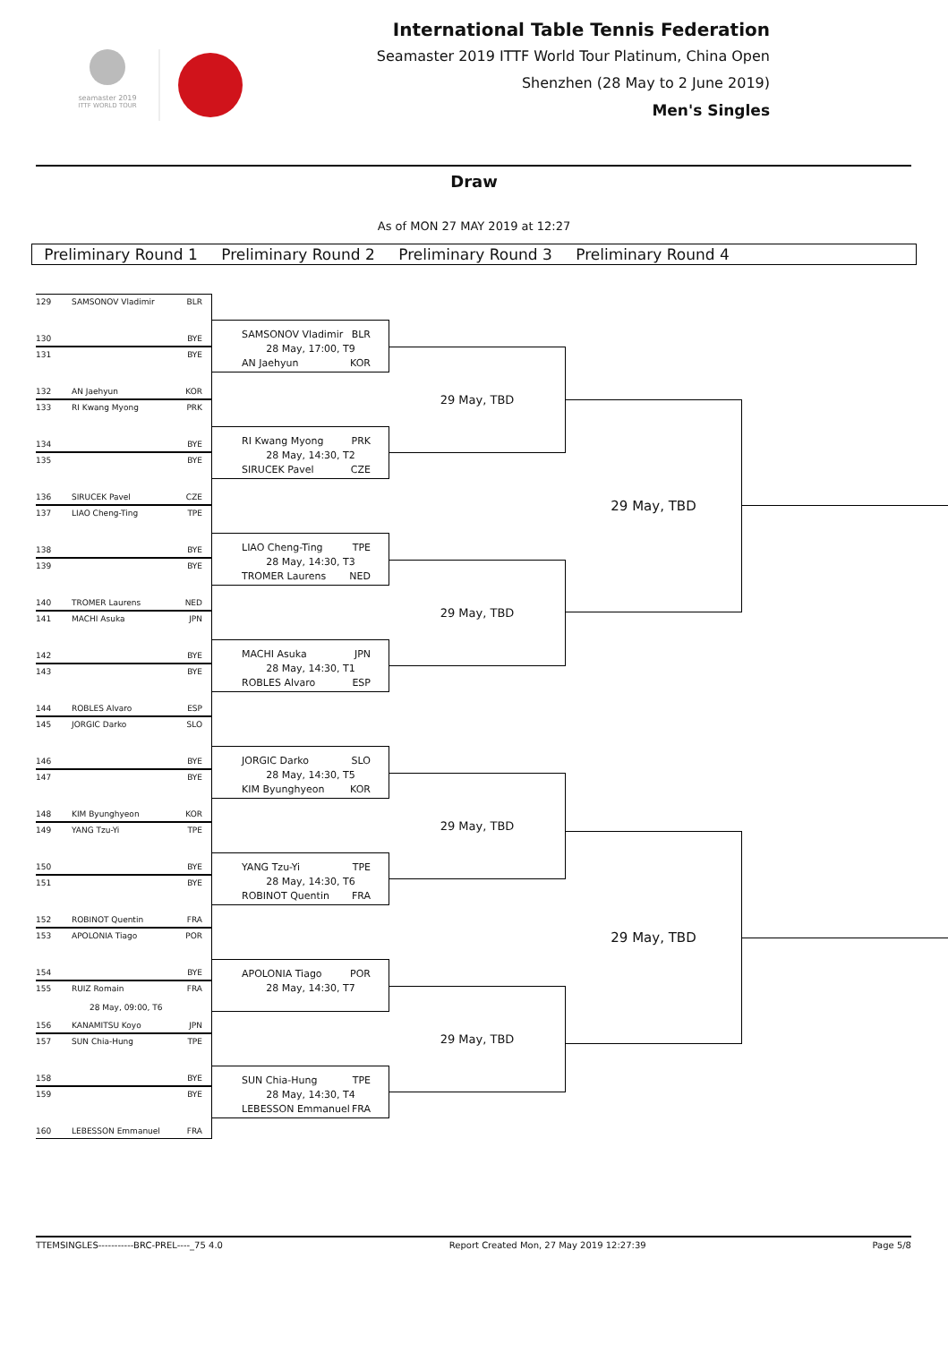seamaster 2019
ITTF WORLD TOUR
International Table Tennis Federation
Seamaster 2019 ITTF World Tour Platinum, China Open
Shenzhen (28 May to 2 June 2019)
Men's Singles
Draw
As of MON 27 MAY 2019 at 12:27
Preliminary Round 1 Preliminary Round 2 Preliminary Round 3 Preliminary Round 4
129 SAMSONOV Vladimir BLR
130 BYE
131 BYE
132 AN Jaehyun KOR
133 RI Kwang Myong PRK
134 BYE
135 BYE
136 SIRUCEK Pavel CZE
137 LIAO Cheng-Ting TPE
138 BYE
139 BYE
140 TROMER Laurens NED
141 MACHI Asuka JPN
142 BYE
143 BYE
144 ROBLES Alvaro ESP
145 JORGIC Darko SLO
146 BYE
147 BYE
148 KIM Byunghyeon KOR
149 YANG Tzu-Yi TPE
150 BYE
151 BYE
152 ROBINOT Quentin FRA
153 APOLONIA Tiago POR
154 BYE
155 RUIZ Romain FRA
28 May, 09:00, T6
156 KANAMITSU Koyo JPN
157 SUN Chia-Hung TPE
158 BYE
159 BYE
160 LEBESSON Emmanuel FRA
SAMSONOV Vladimir BLR
28 May, 17:00, T9
AN Jaehyun KOR
RI Kwang Myong PRK
28 May, 14:30, T2
SIRUCEK Pavel CZE
LIAO Cheng-Ting TPE
28 May, 14:30, T3
TROMER Laurens NED
MACHI Asuka JPN
28 May, 14:30, T1
ROBLES Alvaro ESP
JORGIC Darko SLO
28 May, 14:30, T5
KIM Byunghyeon KOR
YANG Tzu-Yi TPE
28 May, 14:30, T6
ROBINOT Quentin FRA
APOLONIA Tiago POR
28 May, 14:30, T7
SUN Chia-Hung TPE
28 May, 14:30, T4
LEBESSON Emmanuel FRA
29 May, TBD
29 May, TBD
29 May, TBD
29 May, TBD
29 May, TBD
29 May, TBD
TTEMSINGLES-----------BRC-PREL----_75 4.0 Report Created Mon, 27 May 2019 12:27:39 Page 5/8